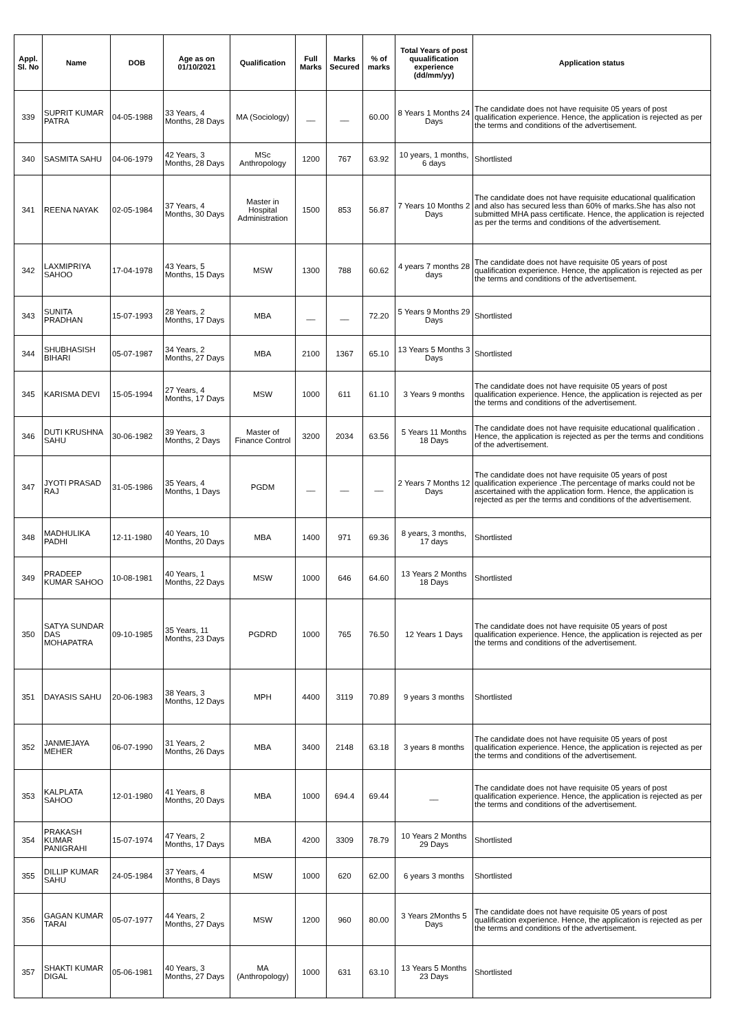| Appl. Sl. No | Name | DOB | Age as on 01/10/2021 | Qualification | Full Marks | Marks Secured | % of marks | Total Years of post quualification experience (dd/mm/yy) | Application status |
| --- | --- | --- | --- | --- | --- | --- | --- | --- | --- |
| 339 | SUPRIT KUMAR PATRA | 04-05-1988 | 33 Years, 4 Months, 28 Days | MA (Sociology) | __ | __ | 60.00 | 8 Years 1 Months 24 Days | The candidate does not have requisite 05 years of post qualification experience. Hence, the application is rejected as per the terms and conditions of the advertisement. |
| 340 | SASMITA SAHU | 04-06-1979 | 42 Years, 3 Months, 28 Days | MSc Anthropology | 1200 | 767 | 63.92 | 10 years, 1 months, 6 days | Shortlisted |
| 341 | REENA NAYAK | 02-05-1984 | 37 Years, 4 Months, 30 Days | Master in Hospital Administration | 1500 | 853 | 56.87 | 7 Years 10 Months 2 Days | The candidate does not have requisite educational qualification and also has secured less than 60% of marks.She has also not submitted MHA pass certificate. Hence, the application is rejected as per the terms and conditions of the advertisement. |
| 342 | LAXMIPRIYA SAHOO | 17-04-1978 | 43 Years, 5 Months, 15 Days | MSW | 1300 | 788 | 60.62 | 4 years 7 months 28 days | The candidate does not have requisite 05 years of post qualification experience. Hence, the application is rejected as per the terms and conditions of the advertisement. |
| 343 | SUNITA PRADHAN | 15-07-1993 | 28 Years, 2 Months, 17 Days | MBA | __ | __ | 72.20 | 5 Years 9 Months 29 Days | Shortlisted |
| 344 | SHUBHASISH BIHARI | 05-07-1987 | 34 Years, 2 Months, 27 Days | MBA | 2100 | 1367 | 65.10 | 13 Years 5 Months 3 Days | Shortlisted |
| 345 | KARISMA DEVI | 15-05-1994 | 27 Years, 4 Months, 17 Days | MSW | 1000 | 611 | 61.10 | 3 Years 9 months | The candidate does not have requisite 05 years of post qualification experience. Hence, the application is rejected as per the terms and conditions of the advertisement. |
| 346 | DUTI KRUSHNA SAHU | 30-06-1982 | 39 Years, 3 Months, 2 Days | Master of Finance Control | 3200 | 2034 | 63.56 | 5 Years 11 Months 18 Days | The candidate does not have requisite educational qualification . Hence, the application is rejected as per the terms and conditions of the advertisement. |
| 347 | JYOTI PRASAD RAJ | 31-05-1986 | 35 Years, 4 Months, 1 Days | PGDM | __ | __ | __ | 2 Years 7 Months 12 Days | The candidate does not have requisite 05 years of post qualification experience .The percentage of marks could not be ascertained with the application form. Hence, the application is rejected as per the terms and conditions of the advertisement. |
| 348 | MADHULIKA PADHI | 12-11-1980 | 40 Years, 10 Months, 20 Days | MBA | 1400 | 971 | 69.36 | 8 years, 3 months, 17 days | Shortlisted |
| 349 | PRADEEP KUMAR SAHOO | 10-08-1981 | 40 Years, 1 Months, 22 Days | MSW | 1000 | 646 | 64.60 | 13 Years 2 Months 18 Days | Shortlisted |
| 350 | SATYA SUNDAR DAS MOHAPATRA | 09-10-1985 | 35 Years, 11 Months, 23 Days | PGDRD | 1000 | 765 | 76.50 | 12 Years 1 Days | The candidate does not have requisite 05 years of post qualification experience. Hence, the application is rejected as per the terms and conditions of the advertisement. |
| 351 | DAYASIS SAHU | 20-06-1983 | 38 Years, 3 Months, 12 Days | MPH | 4400 | 3119 | 70.89 | 9 years 3 months | Shortlisted |
| 352 | JANMEJAYA MEHER | 06-07-1990 | 31 Years, 2 Months, 26 Days | MBA | 3400 | 2148 | 63.18 | 3 years 8 months | The candidate does not have requisite 05 years of post qualification experience. Hence, the application is rejected as per the terms and conditions of the advertisement. |
| 353 | KALPLATA SAHOO | 12-01-1980 | 41 Years, 8 Months, 20 Days | MBA | 1000 | 694.4 | 69.44 | __ | The candidate does not have requisite 05 years of post qualification experience. Hence, the application is rejected as per the terms and conditions of the advertisement. |
| 354 | PRAKASH KUMAR PANIGRAHI | 15-07-1974 | 47 Years, 2 Months, 17 Days | MBA | 4200 | 3309 | 78.79 | 10 Years 2 Months 29 Days | Shortlisted |
| 355 | DILLIP KUMAR SAHU | 24-05-1984 | 37 Years, 4 Months, 8 Days | MSW | 1000 | 620 | 62.00 | 6 years 3 months | Shortlisted |
| 356 | GAGAN KUMAR TARAI | 05-07-1977 | 44 Years, 2 Months, 27 Days | MSW | 1200 | 960 | 80.00 | 3 Years 2Months 5 Days | The candidate does not have requisite 05 years of post qualification experience. Hence, the application is rejected as per the terms and conditions of the advertisement. |
| 357 | SHAKTI KUMAR DIGAL | 05-06-1981 | 40 Years, 3 Months, 27 Days | MA (Anthropology) | 1000 | 631 | 63.10 | 13 Years 5 Months 23 Days | Shortlisted |